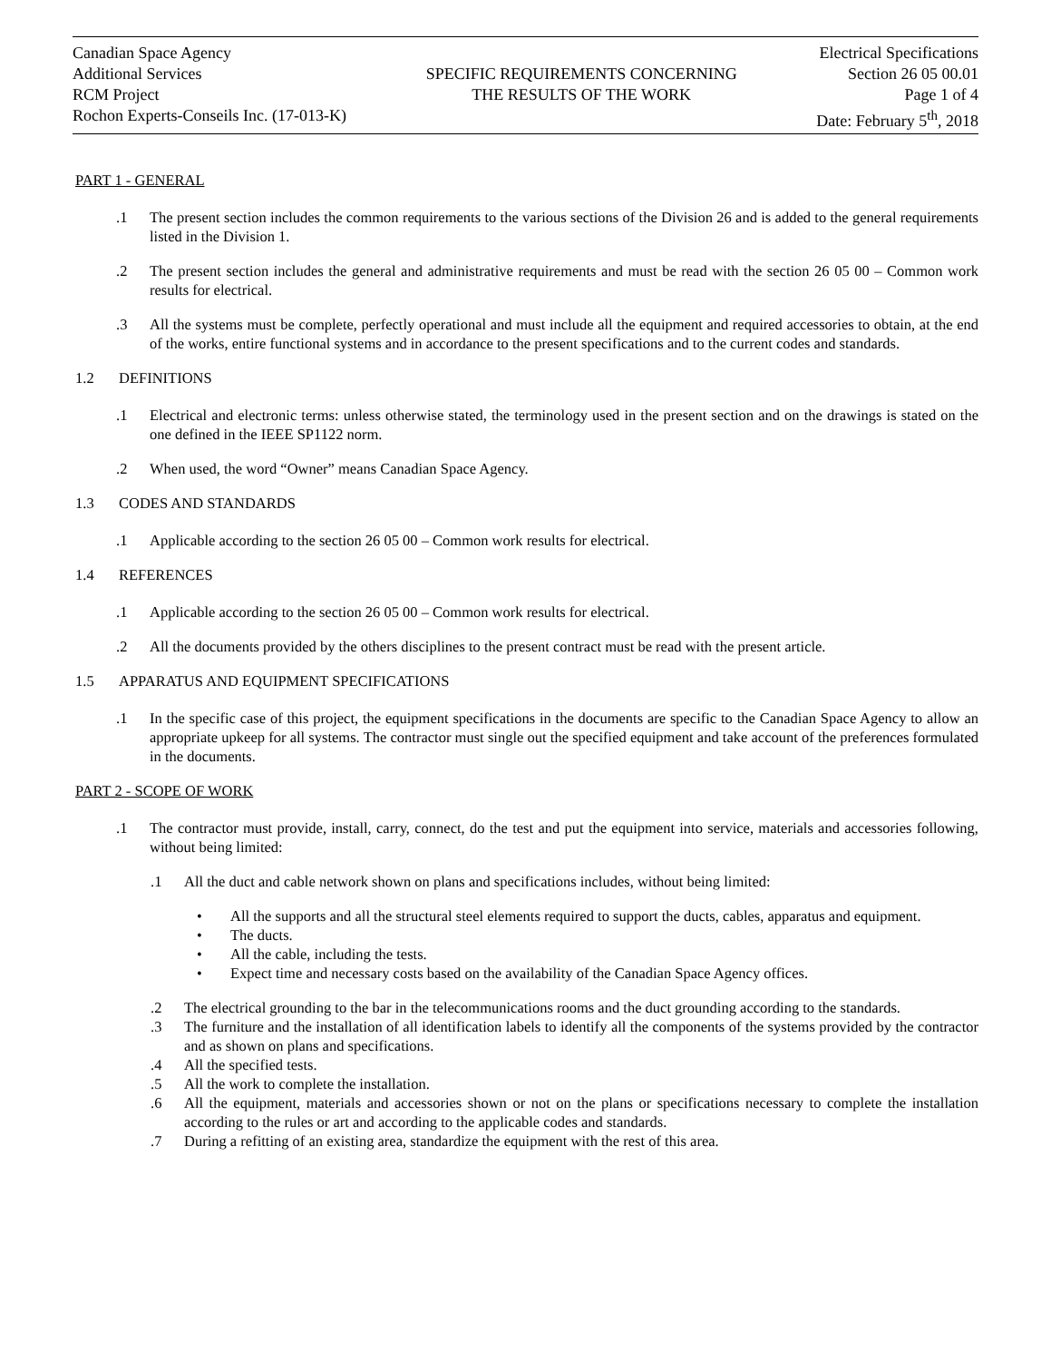Canadian Space Agency
Additional Services
RCM Project
Rochon Experts-Conseils Inc. (17-013-K)
SPECIFIC REQUIREMENTS CONCERNING
THE RESULTS OF THE WORK
Electrical Specifications
Section 26 05 00.01
Page 1 of 4
Date: February 5<sup>th</sup>, 2018
PART 1 - GENERAL
.1 The present section includes the common requirements to the various sections of the Division 26 and is added to the general requirements listed in the Division 1.
.2 The present section includes the general and administrative requirements and must be read with the section 26 05 00 – Common work results for electrical.
.3 All the systems must be complete, perfectly operational and must include all the equipment and required accessories to obtain, at the end of the works, entire functional systems and in accordance to the present specifications and to the current codes and standards.
1.2 DEFINITIONS
.1 Electrical and electronic terms: unless otherwise stated, the terminology used in the present section and on the drawings is stated on the one defined in the IEEE SP1122 norm.
.2 When used, the word “Owner” means Canadian Space Agency.
1.3 CODES AND STANDARDS
.1 Applicable according to the section 26 05 00 – Common work results for electrical.
1.4 REFERENCES
.1 Applicable according to the section 26 05 00 – Common work results for electrical.
.2 All the documents provided by the others disciplines to the present contract must be read with the present article.
1.5 APPARATUS AND EQUIPMENT SPECIFICATIONS
.1 In the specific case of this project, the equipment specifications in the documents are specific to the Canadian Space Agency to allow an appropriate upkeep for all systems. The contractor must single out the specified equipment and take account of the preferences formulated in the documents.
PART 2 - SCOPE OF WORK
.1 The contractor must provide, install, carry, connect, do the test and put the equipment into service, materials and accessories following, without being limited:
.1 All the duct and cable network shown on plans and specifications includes, without being limited:
• All the supports and all the structural steel elements required to support the ducts, cables, apparatus and equipment.
• The ducts.
• All the cable, including the tests.
• Expect time and necessary costs based on the availability of the Canadian Space Agency offices.
.2 The electrical grounding to the bar in the telecommunications rooms and the duct grounding according to the standards.
.3 The furniture and the installation of all identification labels to identify all the components of the systems provided by the contractor and as shown on plans and specifications.
.4 All the specified tests.
.5 All the work to complete the installation.
.6 All the equipment, materials and accessories shown or not on the plans or specifications necessary to complete the installation according to the rules or art and according to the applicable codes and standards.
.7 During a refitting of an existing area, standardize the equipment with the rest of this area.